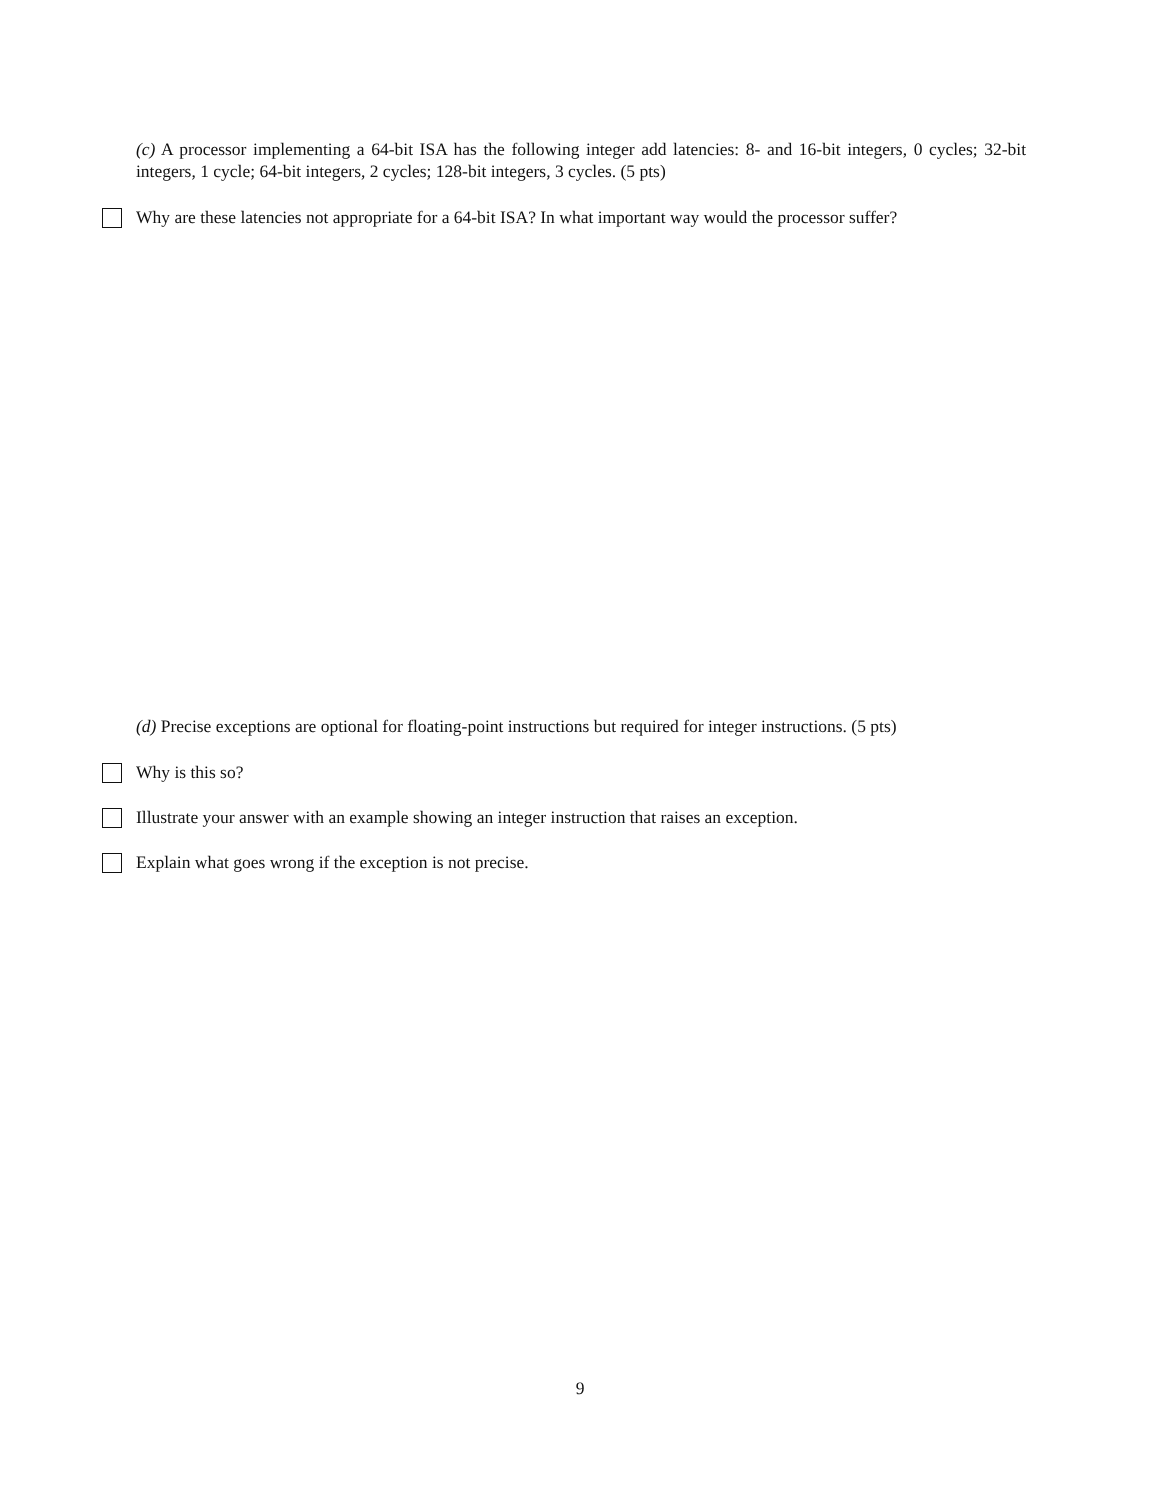(c) A processor implementing a 64-bit ISA has the following integer add latencies: 8- and 16-bit integers, 0 cycles; 32-bit integers, 1 cycle; 64-bit integers, 2 cycles; 128-bit integers, 3 cycles. (5 pts)
Why are these latencies not appropriate for a 64-bit ISA? In what important way would the processor suffer?
(d) Precise exceptions are optional for floating-point instructions but required for integer instructions. (5 pts)
Why is this so?
Illustrate your answer with an example showing an integer instruction that raises an exception.
Explain what goes wrong if the exception is not precise.
9